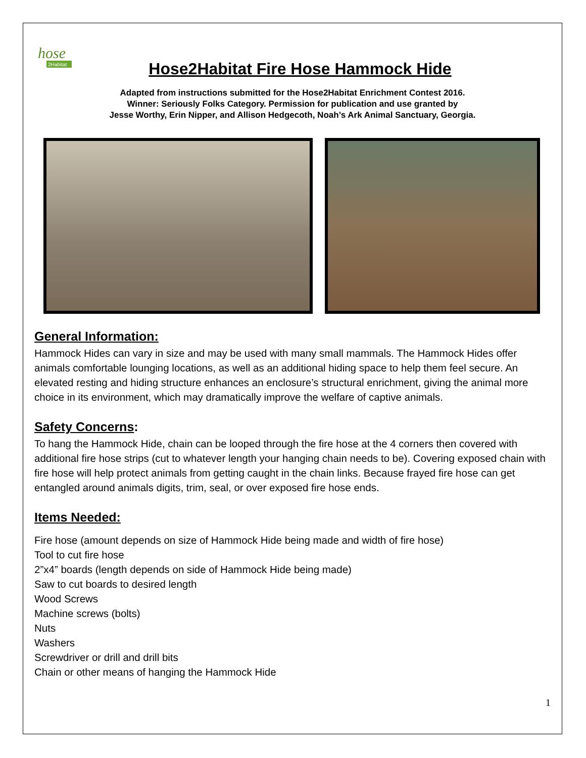hose
2Habitat
Hose2Habitat Fire Hose Hammock Hide
Adapted from instructions submitted for the Hose2Habitat Enrichment Contest 2016.
Winner: Seriously Folks Category. Permission for publication and use granted by
Jesse Worthy, Erin Nipper, and Allison Hedgecoth, Noah’s Ark Animal Sanctuary, Georgia.
General Information:
Hammock Hides can vary in size and may be used with many small mammals. The Hammock Hides offer animals comfortable lounging locations, as well as an additional hiding space to help them feel secure. An elevated resting and hiding structure enhances an enclosure’s structural enrichment, giving the animal more choice in its environment, which may dramatically improve the welfare of captive animals.
Safety Concerns:
To hang the Hammock Hide, chain can be looped through the fire hose at the 4 corners then covered with additional fire hose strips (cut to whatever length your hanging chain needs to be). Covering exposed chain with fire hose will help protect animals from getting caught in the chain links. Because frayed fire hose can get entangled around animals digits, trim, seal, or over exposed fire hose ends.
Items Needed:
Fire hose (amount depends on size of Hammock Hide being made and width of fire hose)
Tool to cut fire hose
2”x4” boards (length depends on side of Hammock Hide being made)
Saw to cut boards to desired length
Wood Screws
Machine screws (bolts)
Nuts
Washers
Screwdriver or drill and drill bits
Chain or other means of hanging the Hammock Hide
1